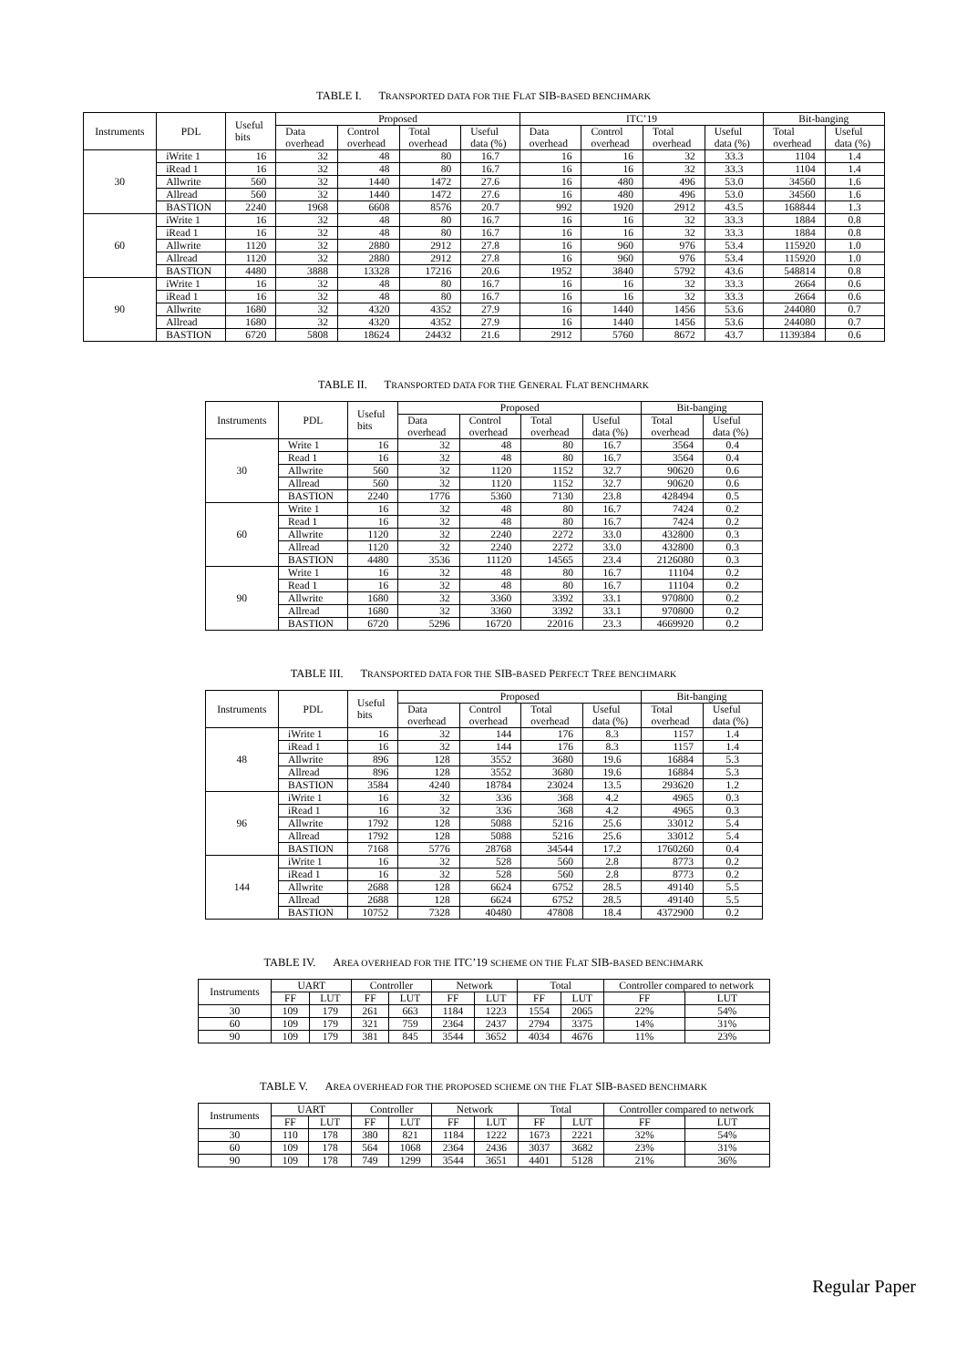TABLE I. TRANSPORTED DATA FOR THE FLAT SIB-BASED BENCHMARK
| Instruments | PDL | Useful bits | Proposed | | | | ITC’19 | | | | Bit-banging | |
| --- | --- | --- | --- | --- | --- | --- | --- | --- | --- | --- | --- | --- |
| | | | Data overhead | Control overhead | Total overhead | Useful data (%) | Data overhead | Control overhead | Total overhead | Useful data (%) | Total overhead | Useful data (%) |
| 30 | iWrite 1 | 16 | 32 | 48 | 80 | 16.7 | 16 | 16 | 32 | 33.3 | 1104 | 1.4 |
| | iRead 1 | 16 | 32 | 48 | 80 | 16.7 | 16 | 16 | 32 | 33.3 | 1104 | 1.4 |
| | Allwrite | 560 | 32 | 1440 | 1472 | 27.6 | 16 | 480 | 496 | 53.0 | 34560 | 1.6 |
| | Allread | 560 | 32 | 1440 | 1472 | 27.6 | 16 | 480 | 496 | 53.0 | 34560 | 1.6 |
| | BASTION | 2240 | 1968 | 6608 | 8576 | 20.7 | 992 | 1920 | 2912 | 43.5 | 168844 | 1.3 |
| 60 | iWrite 1 | 16 | 32 | 48 | 80 | 16.7 | 16 | 16 | 32 | 33.3 | 1884 | 0.8 |
| | iRead 1 | 16 | 32 | 48 | 80 | 16.7 | 16 | 16 | 32 | 33.3 | 1884 | 0.8 |
| | Allwrite | 1120 | 32 | 2880 | 2912 | 27.8 | 16 | 960 | 976 | 53.4 | 115920 | 1.0 |
| | Allread | 1120 | 32 | 2880 | 2912 | 27.8 | 16 | 960 | 976 | 53.4 | 115920 | 1.0 |
| | BASTION | 4480 | 3888 | 13328 | 17216 | 20.6 | 1952 | 3840 | 5792 | 43.6 | 548814 | 0.8 |
| 90 | iWrite 1 | 16 | 32 | 48 | 80 | 16.7 | 16 | 16 | 32 | 33.3 | 2664 | 0.6 |
| | iRead 1 | 16 | 32 | 48 | 80 | 16.7 | 16 | 16 | 32 | 33.3 | 2664 | 0.6 |
| | Allwrite | 1680 | 32 | 4320 | 4352 | 27.9 | 16 | 1440 | 1456 | 53.6 | 244080 | 0.7 |
| | Allread | 1680 | 32 | 4320 | 4352 | 27.9 | 16 | 1440 | 1456 | 53.6 | 244080 | 0.7 |
| | BASTION | 6720 | 5808 | 18624 | 24432 | 21.6 | 2912 | 5760 | 8672 | 43.7 | 1139384 | 0.6 |
TABLE II. TRANSPORTED DATA FOR THE GENERAL FLAT BENCHMARK
| Instruments | PDL | Useful bits | Proposed | | | | Bit-banging | |
| --- | --- | --- | --- | --- | --- | --- | --- | --- |
| | | | Data overhead | Control overhead | Total overhead | Useful data (%) | Total overhead | Useful data (%) |
| 30 | Write 1 | 16 | 32 | 48 | 80 | 16.7 | 3564 | 0.4 |
| | Read 1 | 16 | 32 | 48 | 80 | 16.7 | 3564 | 0.4 |
| | Allwrite | 560 | 32 | 1120 | 1152 | 32.7 | 90620 | 0.6 |
| | Allread | 560 | 32 | 1120 | 1152 | 32.7 | 90620 | 0.6 |
| | BASTION | 2240 | 1776 | 5360 | 7130 | 23.8 | 428494 | 0.5 |
| 60 | Write 1 | 16 | 32 | 48 | 80 | 16.7 | 7424 | 0.2 |
| | Read 1 | 16 | 32 | 48 | 80 | 16.7 | 7424 | 0.2 |
| | Allwrite | 1120 | 32 | 2240 | 2272 | 33.0 | 432800 | 0.3 |
| | Allread | 1120 | 32 | 2240 | 2272 | 33.0 | 432800 | 0.3 |
| | BASTION | 4480 | 3536 | 11120 | 14565 | 23.4 | 2126080 | 0.3 |
| 90 | Write 1 | 16 | 32 | 48 | 80 | 16.7 | 11104 | 0.2 |
| | Read 1 | 16 | 32 | 48 | 80 | 16.7 | 11104 | 0.2 |
| | Allwrite | 1680 | 32 | 3360 | 3392 | 33.1 | 970800 | 0.2 |
| | Allread | 1680 | 32 | 3360 | 3392 | 33.1 | 970800 | 0.2 |
| | BASTION | 6720 | 5296 | 16720 | 22016 | 23.3 | 4669920 | 0.2 |
TABLE III. TRANSPORTED DATA FOR THE SIB-BASED PERFECT TREE BENCHMARK
| Instruments | PDL | Useful bits | Proposed | | | | Bit-banging | |
| --- | --- | --- | --- | --- | --- | --- | --- | --- |
| | | | Data overhead | Control overhead | Total overhead | Useful data (%) | Total overhead | Useful data (%) |
| 48 | iWrite 1 | 16 | 32 | 144 | 176 | 8.3 | 1157 | 1.4 |
| | iRead 1 | 16 | 32 | 144 | 176 | 8.3 | 1157 | 1.4 |
| | Allwrite | 896 | 128 | 3552 | 3680 | 19.6 | 16884 | 5.3 |
| | Allread | 896 | 128 | 3552 | 3680 | 19.6 | 16884 | 5.3 |
| | BASTION | 3584 | 4240 | 18784 | 23024 | 13.5 | 293620 | 1.2 |
| 96 | iWrite 1 | 16 | 32 | 336 | 368 | 4.2 | 4965 | 0.3 |
| | iRead 1 | 16 | 32 | 336 | 368 | 4.2 | 4965 | 0.3 |
| | Allwrite | 1792 | 128 | 5088 | 5216 | 25.6 | 33012 | 5.4 |
| | Allread | 1792 | 128 | 5088 | 5216 | 25.6 | 33012 | 5.4 |
| | BASTION | 7168 | 5776 | 28768 | 34544 | 17.2 | 1760260 | 0.4 |
| 144 | iWrite 1 | 16 | 32 | 528 | 560 | 2.8 | 8773 | 0.2 |
| | iRead 1 | 16 | 32 | 528 | 560 | 2.8 | 8773 | 0.2 |
| | Allwrite | 2688 | 128 | 6624 | 6752 | 28.5 | 49140 | 5.5 |
| | Allread | 2688 | 128 | 6624 | 6752 | 28.5 | 49140 | 5.5 |
| | BASTION | 10752 | 7328 | 40480 | 47808 | 18.4 | 4372900 | 0.2 |
TABLE IV. AREA OVERHEAD FOR THE ITC’19 SCHEME ON THE FLAT SIB-BASED BENCHMARK
| Instruments | UART | | Controller | | Network | | Total | | Controller compared to network | |
| --- | --- | --- | --- | --- | --- | --- | --- | --- | --- | --- |
| | FF | LUT | FF | LUT | FF | LUT | FF | LUT | FF | LUT |
| 30 | 109 | 179 | 261 | 663 | 1184 | 1223 | 1554 | 2065 | 22% | 54% |
| 60 | 109 | 179 | 321 | 759 | 2364 | 2437 | 2794 | 3375 | 14% | 31% |
| 90 | 109 | 179 | 381 | 845 | 3544 | 3652 | 4034 | 4676 | 11% | 23% |
TABLE V. AREA OVERHEAD FOR THE PROPOSED SCHEME ON THE FLAT SIB-BASED BENCHMARK
| Instruments | UART | | Controller | | Network | | Total | | Controller compared to network | |
| --- | --- | --- | --- | --- | --- | --- | --- | --- | --- | --- |
| | FF | LUT | FF | LUT | FF | LUT | FF | LUT | FF | LUT |
| 30 | 110 | 178 | 380 | 821 | 1184 | 1222 | 1673 | 2221 | 32% | 54% |
| 60 | 109 | 178 | 564 | 1068 | 2364 | 2436 | 3037 | 3682 | 23% | 31% |
| 90 | 109 | 178 | 749 | 1299 | 3544 | 3651 | 4401 | 5128 | 21% | 36% |
Regular Paper